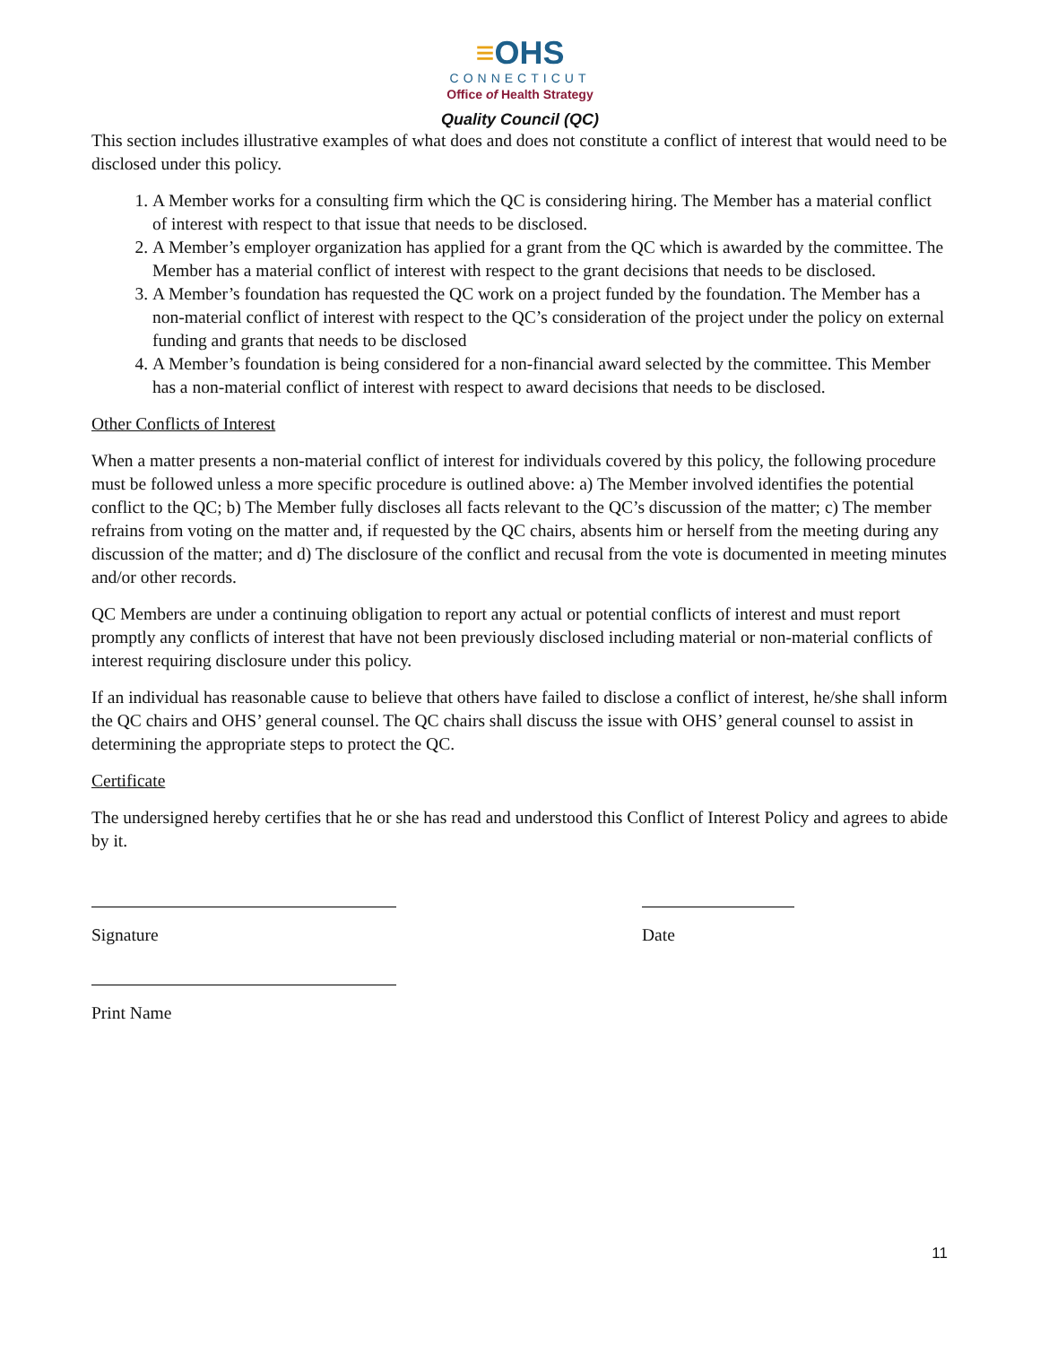≡OHS
CONNECTICUT
Office of Health Strategy
Quality Council (QC)
This section includes illustrative examples of what does and does not constitute a conflict of interest that would need to be disclosed under this policy.
1. A Member works for a consulting firm which the QC is considering hiring. The Member has a material conflict of interest with respect to that issue that needs to be disclosed.
2. A Member’s employer organization has applied for a grant from the QC which is awarded by the committee. The Member has a material conflict of interest with respect to the grant decisions that needs to be disclosed.
3. A Member’s foundation has requested the QC work on a project funded by the foundation. The Member has a non-material conflict of interest with respect to the QC’s consideration of the project under the policy on external funding and grants that needs to be disclosed
4. A Member’s foundation is being considered for a non-financial award selected by the committee. This Member has a non-material conflict of interest with respect to award decisions that needs to be disclosed.
Other Conflicts of Interest
When a matter presents a non-material conflict of interest for individuals covered by this policy, the following procedure must be followed unless a more specific procedure is outlined above: a) The Member involved identifies the potential conflict to the QC; b) The Member fully discloses all facts relevant to the QC’s discussion of the matter; c) The member refrains from voting on the matter and, if requested by the QC chairs, absents him or herself from the meeting during any discussion of the matter; and d) The disclosure of the conflict and recusal from the vote is documented in meeting minutes and/or other records.
QC Members are under a continuing obligation to report any actual or potential conflicts of interest and must report promptly any conflicts of interest that have not been previously disclosed including material or non-material conflicts of interest requiring disclosure under this policy.
If an individual has reasonable cause to believe that others have failed to disclose a conflict of interest, he/she shall inform the QC chairs and OHS’ general counsel. The QC chairs shall discuss the issue with OHS’ general counsel to assist in determining the appropriate steps to protect the QC.
Certificate
The undersigned hereby certifies that he or she has read and understood this Conflict of Interest Policy and agrees to abide by it.
Signature Date
Print Name
11